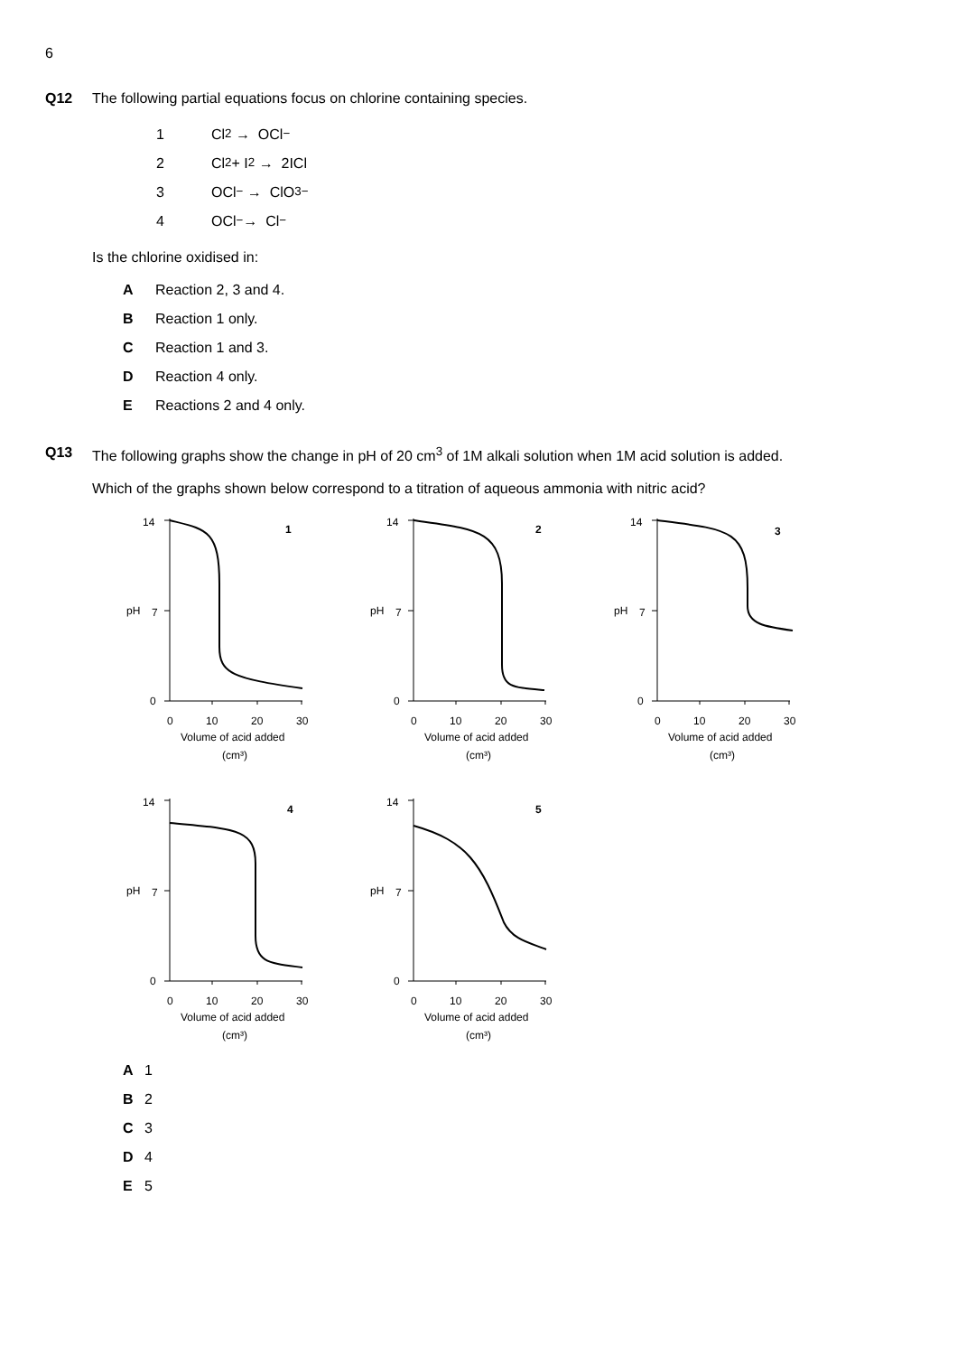6
Q12 The following partial equations focus on chlorine containing species.
1 Cl<sub>2</sub> → OCl<sup>−</sup>
2 Cl<sub>2</sub> + I<sub>2</sub> → 2ICl
3 OCl<sup>−</sup> → ClO<sub>3</sub><sup>−</sup>
4 OCl<sup>−</sup> → Cl<sup>−</sup>
Is the chlorine oxidised in:
A Reaction 2, 3 and 4.
B Reaction 1 only.
C Reaction 1 and 3.
D Reaction 4 only.
E Reactions 2 and 4 only.
Q13 The following graphs show the change in pH of 20 cm<sup>3</sup> of 1M alkali solution when 1M acid solution is added.
Which of the graphs shown below correspond to a titration of aqueous ammonia with nitric acid?
14
pH
7
0
1
0
10
20
30
Volume of acid added
(cm³)
14
pH
7
0
2
0
10
20
30
Volume of acid added
(cm³)
14
pH
7
0
3
0
10
20
30
Volume of acid added
(cm³)
14
pH
7
0
4
0
10
20
30
Volume of acid added
(cm³)
14
pH
7
0
5
0
10
20
30
Volume of acid added
(cm³)
A 1
B 2
C 3
D 4
E 5